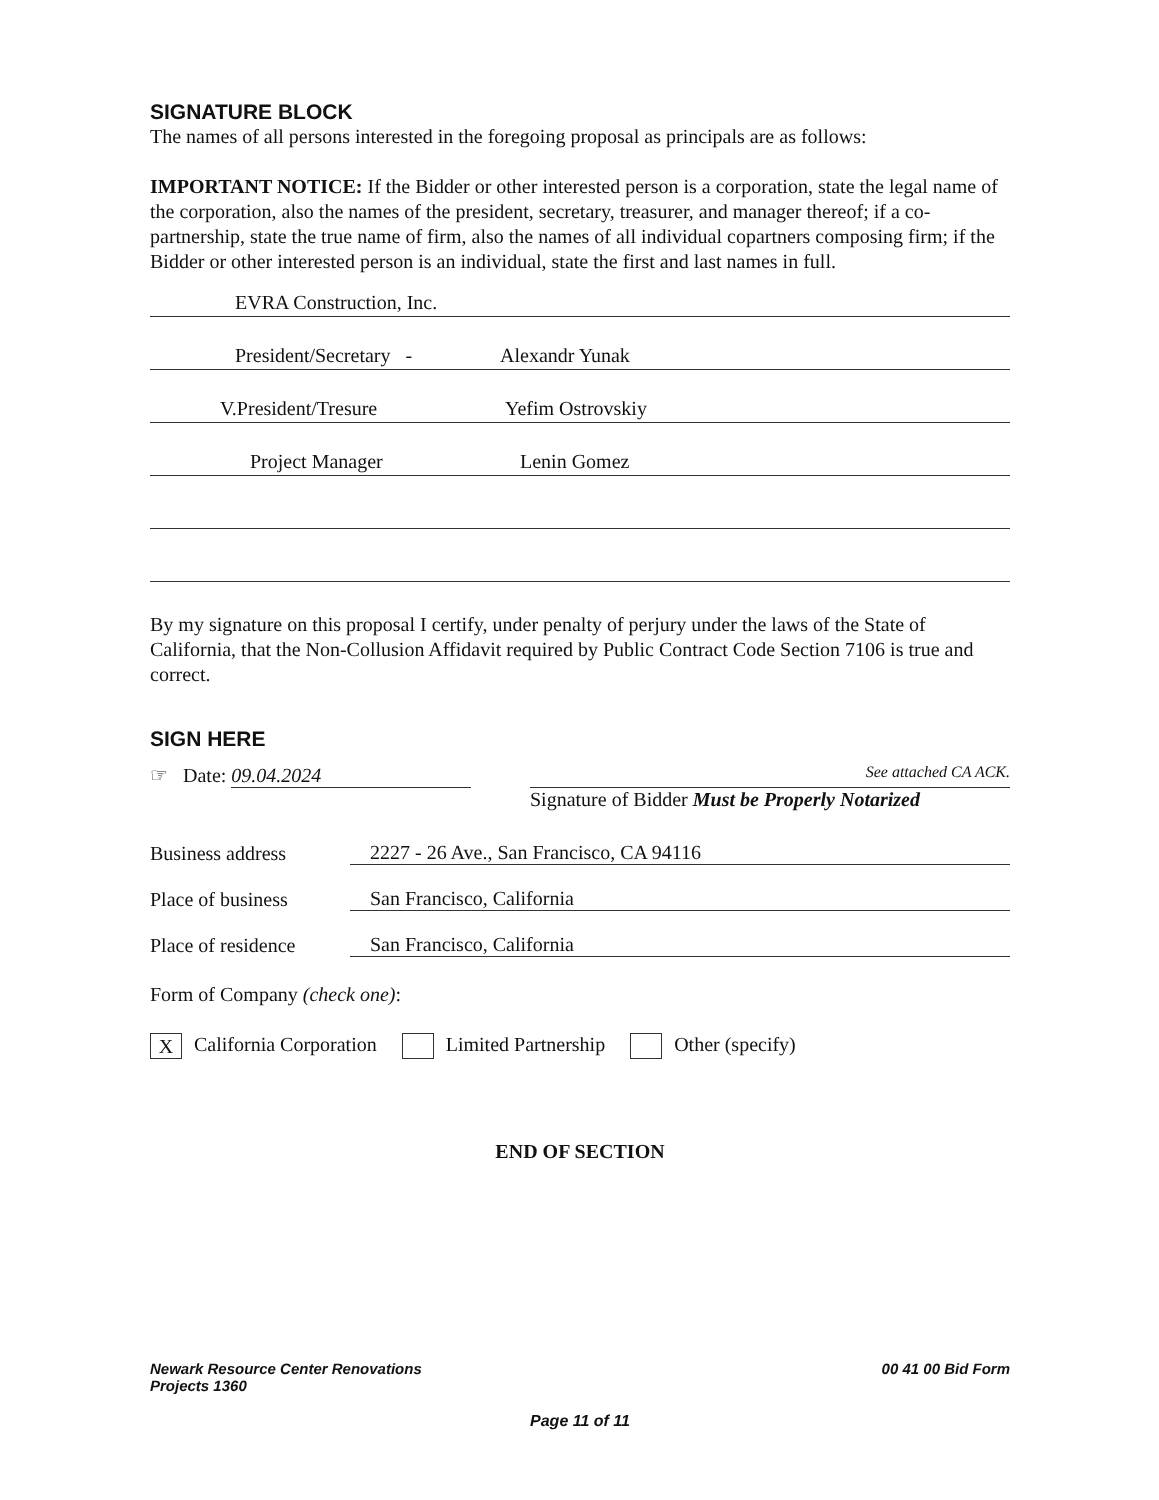SIGNATURE BLOCK
The names of all persons interested in the foregoing proposal as principals are as follows:
IMPORTANT NOTICE: If the Bidder or other interested person is a corporation, state the legal name of the corporation, also the names of the president, secretary, treasurer, and manager thereof; if a co-partnership, state the true name of firm, also the names of all individual copartners composing firm; if the Bidder or other interested person is an individual, state the first and last names in full.
EVRA Construction, Inc.
President/Secretary - Alexandr Yunak
V.President/Tresure Yefim Ostrovskiy
Project Manager Lenin Gomez
By my signature on this proposal I certify, under penalty of perjury under the laws of the State of California, that the Non-Collusion Affidavit required by Public Contract Code Section 7106 is true and correct.
SIGN HERE
☞ Date: 09.04.2024
See attached CA ACK.
Signature of Bidder Must be Properly Notarized
Business address 2227 - 26 Ave., San Francisco, CA 94116
Place of business San Francisco, California
Place of residence San Francisco, California
Form of Company (check one):
X California Corporation Limited Partnership Other (specify)
END OF SECTION
Newark Resource Center Renovations
Projects 1360
00 41 00 Bid Form
Page 11 of 11